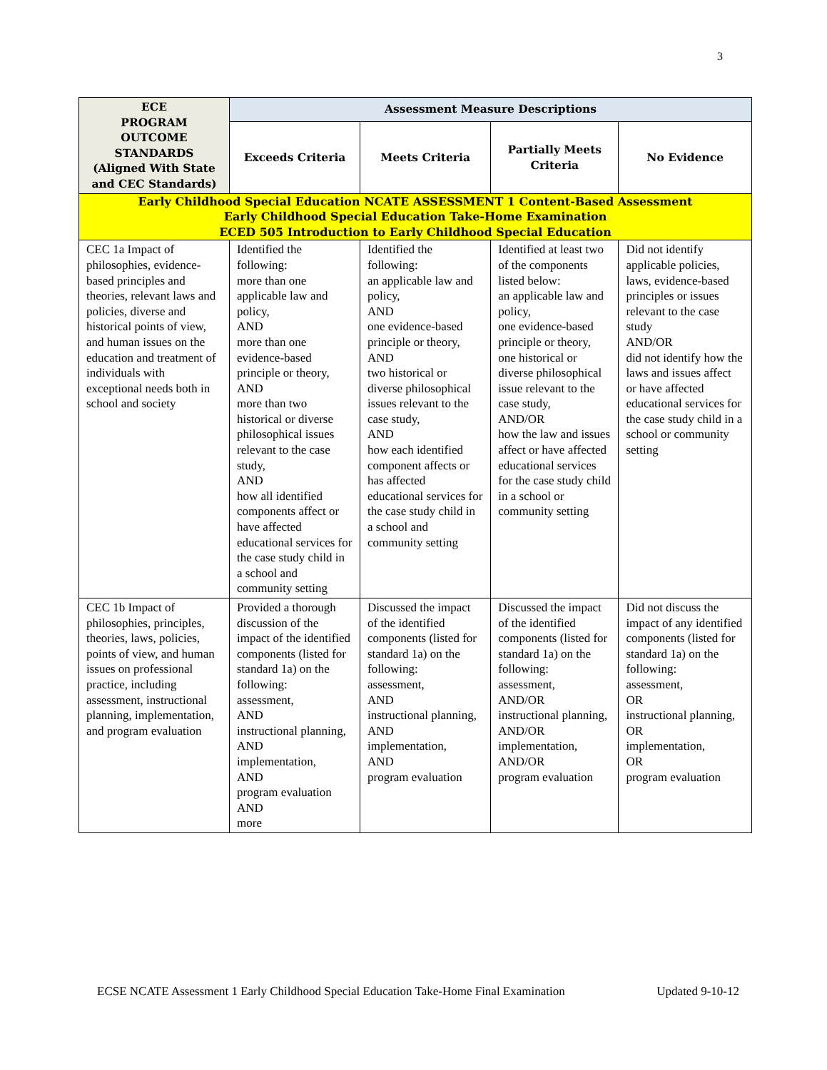3
| ECE PROGRAM OUTCOME STANDARDS (Aligned With State and CEC Standards) | Assessment Measure Descriptions | | | |
| --- | --- | --- | --- | --- |
| | Exceeds Criteria | Meets Criteria | Partially Meets Criteria | No Evidence |
| Early Childhood Special Education NCATE ASSESSMENT 1 Content-Based Assessment Early Childhood Special Education Take-Home Examination ECED 505 Introduction to Early Childhood Special Education | | | | |
| CEC 1a Impact of philosophies, evidence-based principles and theories, relevant laws and policies, diverse and historical points of view, and human issues on the education and treatment of individuals with exceptional needs both in school and society | Identified the following: more than one applicable law and policy, AND more than one evidence-based principle or theory, AND more than two historical or diverse philosophical issues relevant to the case study, AND how all identified components affect or have affected educational services for the case study child in a school and community setting | Identified the following: an applicable law and policy, AND one evidence-based principle or theory, AND two historical or diverse philosophical issues relevant to the case study, AND how each identified component affects or has affected educational services for the case study child in a school and community setting | Identified at least two of the components listed below: an applicable law and policy, one evidence-based principle or theory, one historical or diverse philosophical issue relevant to the case study, AND/OR how the law and issues affect or have affected educational services for the case study child in a school or community setting | Did not identify applicable policies, laws, evidence-based principles or issues relevant to the case study AND/OR did not identify how the laws and issues affect or have affected educational services for the case study child in a school or community setting |
| CEC 1b Impact of philosophies, principles, theories, laws, policies, points of view, and human issues on professional practice, including assessment, instructional planning, implementation, and program evaluation | Provided a thorough discussion of the impact of the identified components (listed for standard 1a) on the following: assessment, AND instructional planning, AND implementation, AND program evaluation AND more | Discussed the impact of the identified components (listed for standard 1a) on the following: assessment, AND instructional planning, AND implementation, AND program evaluation | Discussed the impact of the identified components (listed for standard 1a) on the following: assessment, AND/OR instructional planning, AND/OR implementation, AND/OR program evaluation | Did not discuss the impact of any identified components (listed for standard 1a) on the following: assessment, OR instructional planning, OR implementation, OR program evaluation |
ECSE NCATE Assessment 1 Early Childhood Special Education Take-Home Final Examination Updated 9-10-12